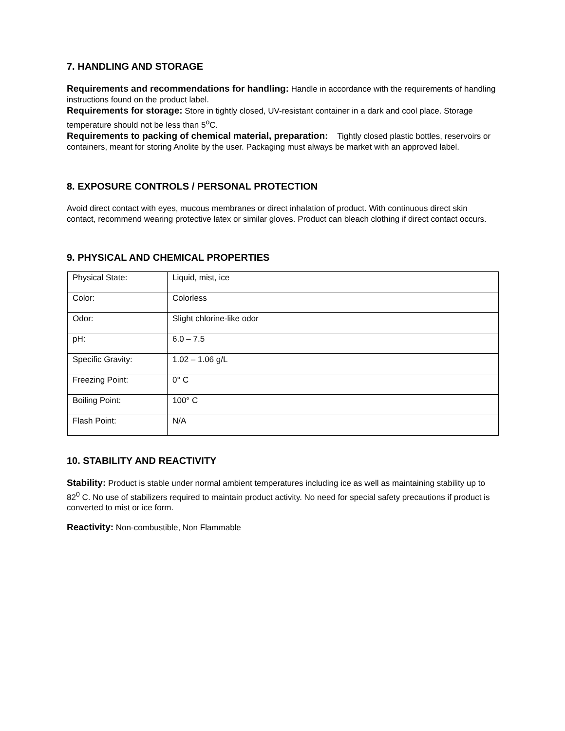7. HANDLING AND STORAGE
Requirements and recommendations for handling: Handle in accordance with the requirements of handling instructions found on the product label.
Requirements for storage: Store in tightly closed, UV-resistant container in a dark and cool place. Storage temperature should not be less than 5<sup>o</sup>C.
Requirements to packing of chemical material, preparation: Tightly closed plastic bottles, reservoirs or containers, meant for storing Anolite by the user. Packaging must always be market with an approved label.
8. EXPOSURE CONTROLS / PERSONAL PROTECTION
Avoid direct contact with eyes, mucous membranes or direct inhalation of product. With continuous direct skin contact, recommend wearing protective latex or similar gloves. Product can bleach clothing if direct contact occurs.
9. PHYSICAL AND CHEMICAL PROPERTIES
| Physical State: | Liquid, mist, ice |
| Color: | Colorless |
| Odor: | Slight chlorine-like odor |
| pH: | 6.0 – 7.5 |
| Specific Gravity: | 1.02 – 1.06 g/L |
| Freezing Point: | 0° C |
| Boiling Point: | 100° C |
| Flash Point: | N/A |
10. STABILITY AND REACTIVITY
Stability: Product is stable under normal ambient temperatures including ice as well as maintaining stability up to 82<sup>0</sup> C. No use of stabilizers required to maintain product activity. No need for special safety precautions if product is converted to mist or ice form.
Reactivity: Non-combustible, Non Flammable